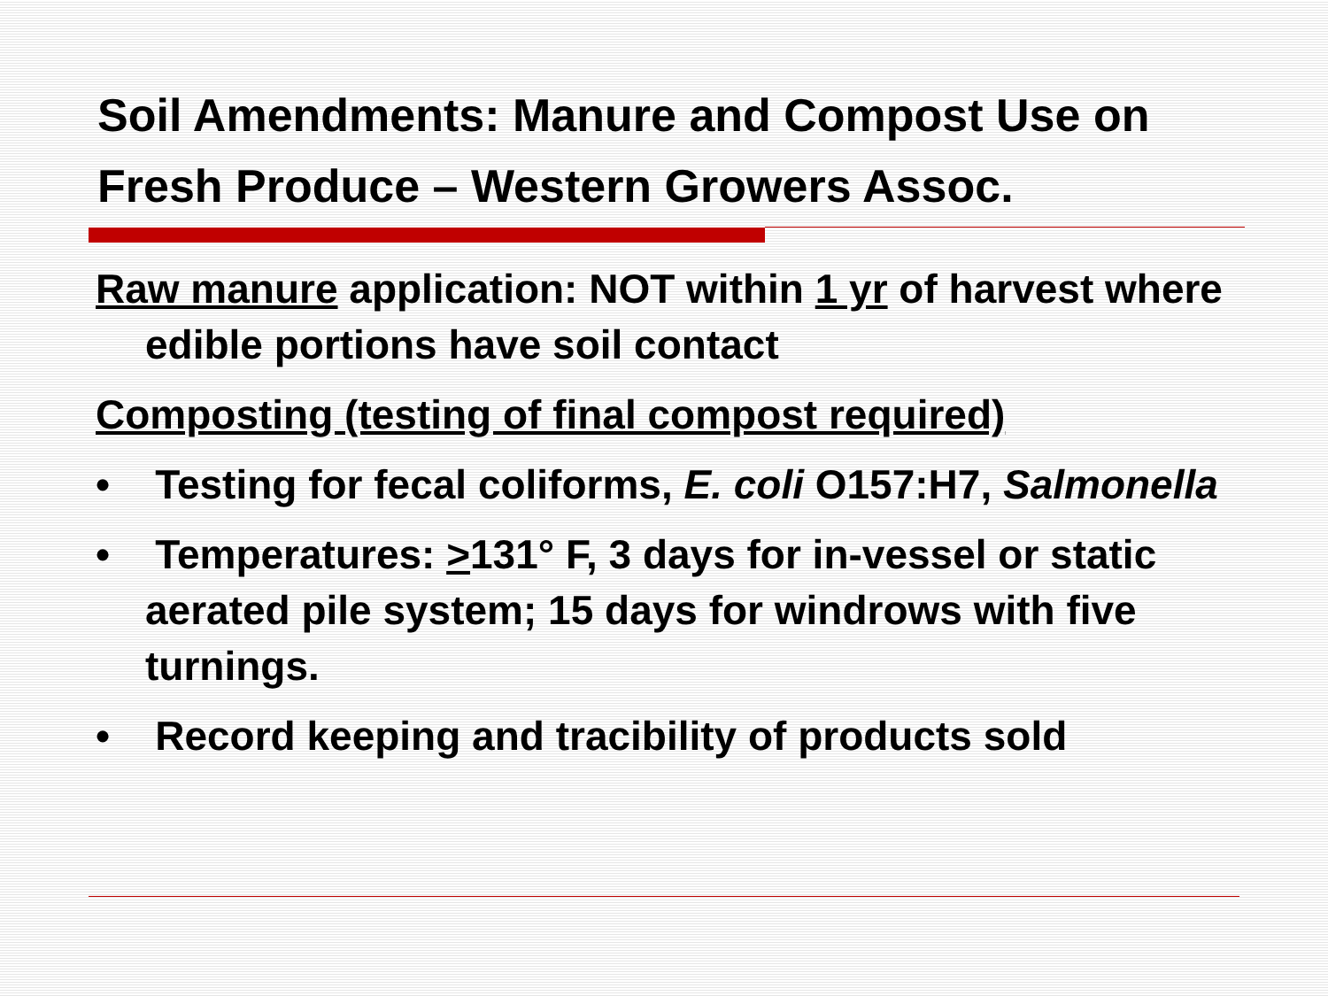Soil Amendments: Manure and Compost Use on Fresh Produce – Western Growers Assoc.
Raw manure application: NOT within 1 yr of harvest where edible portions have soil contact
Composting (testing of final compost required)
• Testing for fecal coliforms, E. coli O157:H7, Salmonella
• Temperatures: >131° F, 3 days for in-vessel or static aerated pile system; 15 days for windrows with five turnings.
• Record keeping and tracibility of products sold